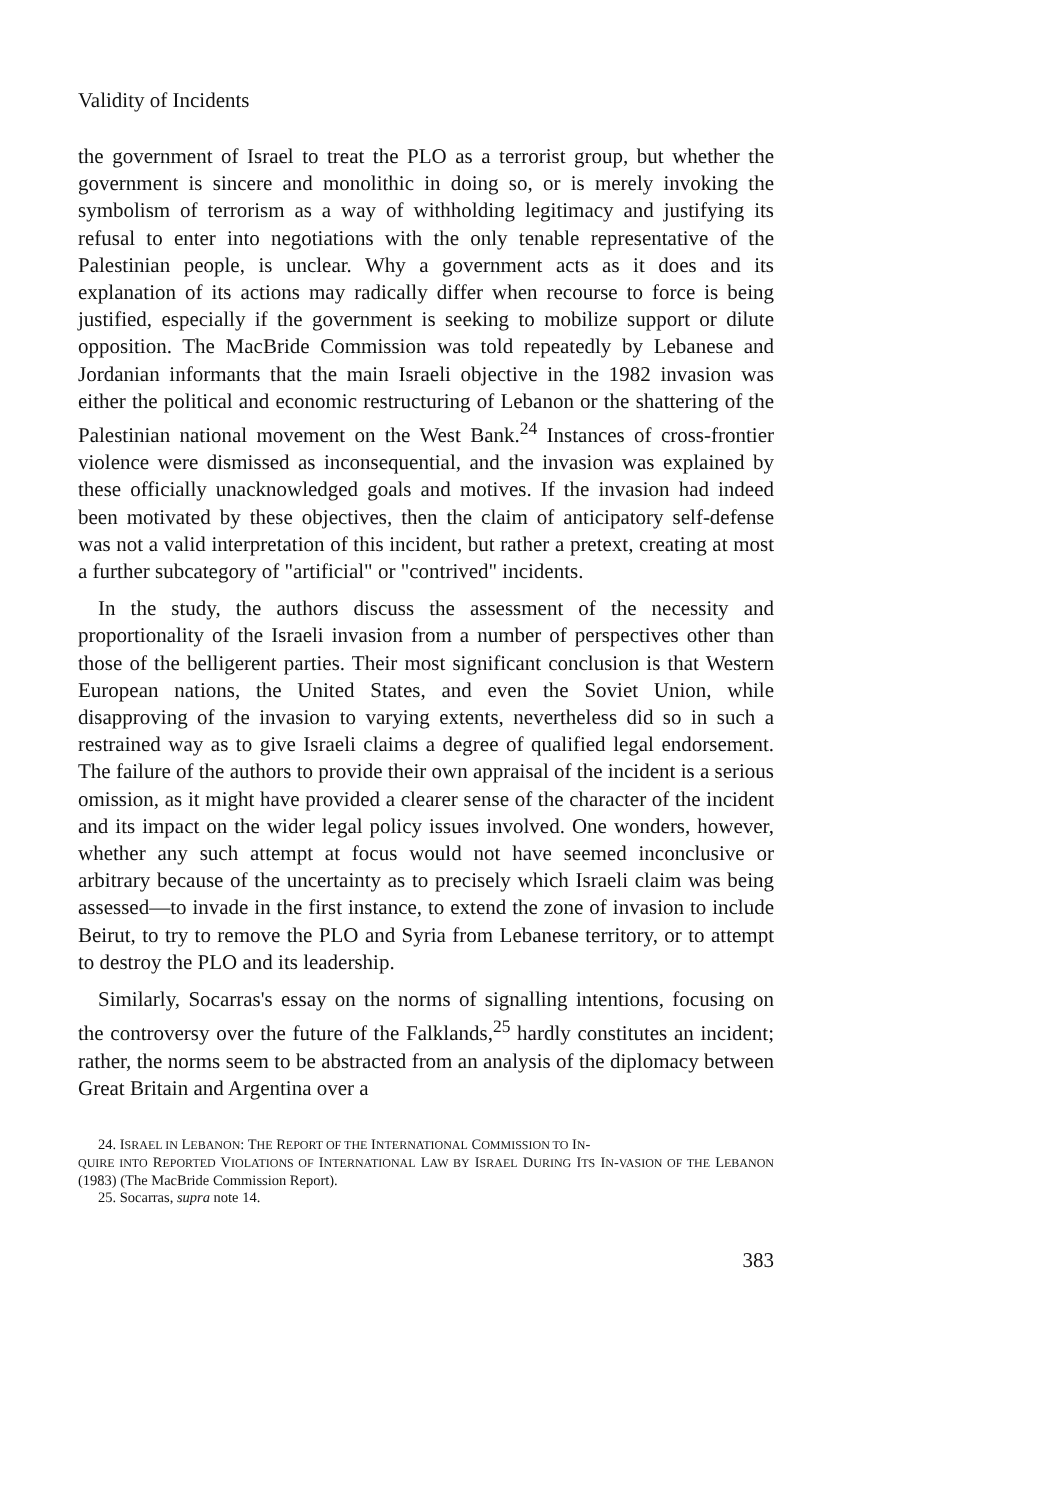Validity of Incidents
the government of Israel to treat the PLO as a terrorist group, but whether the government is sincere and monolithic in doing so, or is merely invoking the symbolism of terrorism as a way of withholding legitimacy and justifying its refusal to enter into negotiations with the only tenable representative of the Palestinian people, is unclear. Why a government acts as it does and its explanation of its actions may radically differ when recourse to force is being justified, especially if the government is seeking to mobilize support or dilute opposition. The MacBride Commission was told repeatedly by Lebanese and Jordanian informants that the main Israeli objective in the 1982 invasion was either the political and economic restructuring of Lebanon or the shattering of the Palestinian national movement on the West Bank.<sup>24</sup> Instances of cross-frontier violence were dismissed as inconsequential, and the invasion was explained by these officially unacknowledged goals and motives. If the invasion had indeed been motivated by these objectives, then the claim of anticipatory self-defense was not a valid interpretation of this incident, but rather a pretext, creating at most a further subcategory of "artificial" or "contrived" incidents.
In the study, the authors discuss the assessment of the necessity and proportionality of the Israeli invasion from a number of perspectives other than those of the belligerent parties. Their most significant conclusion is that Western European nations, the United States, and even the Soviet Union, while disapproving of the invasion to varying extents, nevertheless did so in such a restrained way as to give Israeli claims a degree of qualified legal endorsement. The failure of the authors to provide their own appraisal of the incident is a serious omission, as it might have provided a clearer sense of the character of the incident and its impact on the wider legal policy issues involved. One wonders, however, whether any such attempt at focus would not have seemed inconclusive or arbitrary because of the uncertainty as to precisely which Israeli claim was being assessed—to invade in the first instance, to extend the zone of invasion to include Beirut, to try to remove the PLO and Syria from Lebanese territory, or to attempt to destroy the PLO and its leadership.
Similarly, Socarras's essay on the norms of signalling intentions, focusing on the controversy over the future of the Falklands,<sup>25</sup> hardly constitutes an incident; rather, the norms seem to be abstracted from an analysis of the diplomacy between Great Britain and Argentina over a
24. ISRAEL IN LEBANON: THE REPORT OF THE INTERNATIONAL COMMISSION TO IN-
QUIRE INTO REPORTED VIOLATIONS OF INTERNATIONAL LAW BY ISRAEL DURING ITS IN-VASION OF THE LEBANON (1983) (The MacBride Commission Report).
25. Socarras, supra note 14.
383